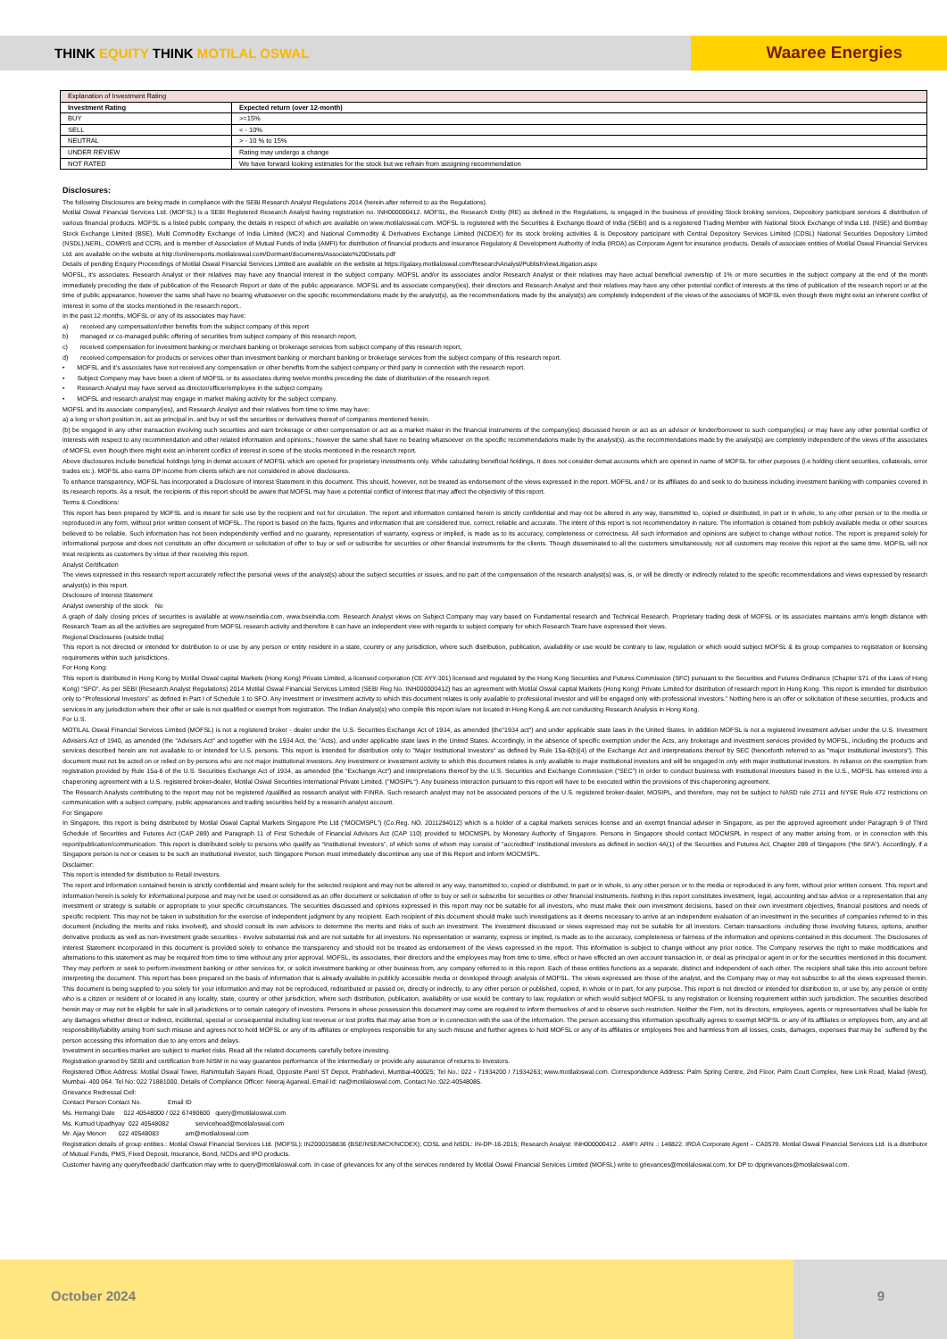THINK EQUITY THINK MOTILAL OSWAL
Waaree Energies
| Explanation of Investment Rating | |
| Investment Rating | Expected return (over 12-month) |
| BUY | >=15% |
| SELL | < - 10% |
| NEUTRAL | > - 10 % to 15% |
| UNDER REVIEW | Rating may undergo a change |
| NOT RATED | We have forward looking estimates for the stock but we refrain from assigning recommendation |
Disclosures:
The following Disclosures are being made in compliance with the SEBI Research Analyst Regulations 2014 (herein after referred to as the Regulations).
Motilal Oswal Financial Services Ltd. (MOFSL) is a SEBI Registered Research Analyst having registration no. INH000000412. MOFSL, the Research Entity (RE) as defined in the Regulations, is engaged in the business of providing Stock broking services, Depository participant services & distribution of various financial products. MOFSL is a listed public company, the details in respect of which are available on www.motilaloswal.com. MOFSL is registered with the Securities & Exchange Board of India (SEBI) and is a registered Trading Member with National Stock Exchange of India Ltd. (NSE) and Bombay Stock Exchange Limited (BSE), Multi Commodity Exchange of India Limited (MCX) and National Commodity & Derivatives Exchange Limited (NCDEX) for its stock broking activities & is Depository participant with Central Depository Services Limited (CDSL) National Securities Depository Limited (NSDL),NERL, COMRIS and CCRL and is member of Association of Mutual Funds of India (AMFI) for distribution of financial products and Insurance Regulatory & Development Authority of India (IRDA) as Corporate Agent for insurance products. Details of associate entities of Motilal Oswal Financial Services Ltd. are available on the website at http://onlinereports.motilaloswal.com/Dormant/documents/Associate%20Details.pdf
Details of pending Enquiry Proceedings of Motilal Oswal Financial Services Limited are available on the website at https://galaxy.motilaloswal.com/ResearchAnalyst/PublishViewLitigation.aspx
MOFSL, it's associates, Research Analyst or their relatives may have any financial interest in the subject company. MOFSL and/or its associates and/or Research Analyst or their relatives may have actual beneficial ownership of 1% or more securities in the subject company at the end of the month immediately preceding the date of publication of the Research Report or date of the public appearance. MOFSL and its associate company(ies), their directors and Research Analyst and their relatives may have any other potential conflict of interests at the time of publication of the research report or at the time of public appearance, however the same shall have no bearing whatsoever on the specific recommendations made by the analyst(s), as the recommendations made by the analyst(s) are completely independent of the views of the associates of MOFSL even though there might exist an inherent conflict of interest in some of the stocks mentioned in the research report..
In the past 12 months, MOFSL or any of its associates may have:
a) received any compensation/other benefits from the subject company of this report
b) managed or co-managed public offering of securities from subject company of this research report,
c) received compensation for investment banking or merchant banking or brokerage services from subject company of this research report,
d) received compensation for products or services other than investment banking or merchant banking or brokerage services from the subject company of this research report.
• MOFSL and it's associates have not received any compensation or other benefits from the subject company or third party in connection with the research report.
• Subject Company may have been a client of MOFSL or its associates during twelve months preceding the date of distribution of the research report.
• Research Analyst may have served as director/officer/employee in the subject company.
• MOFSL and research analyst may engage in market making activity for the subject company.
MOFSL and its associate company(ies), and Research Analyst and their relatives from time to time may have:
a) a long or short position in, act as principal in, and buy or sell the securities or derivatives thereof of companies mentioned herein.
(b) be engaged in any other transaction involving such securities and earn brokerage or other compensation or act as a market maker in the financial instruments of the company(ies) discussed herein or act as an advisor or lender/borrower to such company(ies) or may have any other potential conflict of interests with respect to any recommendation and other related information and opinions.; however the same shall have no bearing whatsoever on the specific recommendations made by the analyst(s), as the recommendations made by the analyst(s) are completely independent of the views of the associates of MOFSL even though there might exist an inherent conflict of interest in some of the stocks mentioned in the research report.
Above disclosures include beneficial holdings lying in demat account of MOFSL which are opened for proprietary investments only. While calculating beneficial holdings, It does not consider demat accounts which are opened in name of MOFSL for other purposes (i.e holding client securities, collaterals, error trades etc.). MOFSL also earns DP income from clients which are not considered in above disclosures.
To enhance transparency, MOFSL has incorporated a Disclosure of Interest Statement in this document. This should, however, not be treated as endorsement of the views expressed in the report. MOFSL and / or its affiliates do and seek to do business including investment banking with companies covered in its research reports. As a result, the recipients of this report should be aware that MOFSL may have a potential conflict of interest that may affect the objectivity of this report.
Terms & Conditions:
This report has been prepared by MOFSL and is meant for sole use by the recipient and not for circulation. The report and information contained herein is strictly confidential and may not be altered in any way, transmitted to, copied or distributed, in part or in whole, to any other person or to the media or reproduced in any form, without prior written consent of MOFSL. The report is based on the facts, figures and information that are considered true, correct, reliable and accurate. The intent of this report is not recommendatory in nature. The information is obtained from publicly available media or other sources believed to be reliable. Such information has not been independently verified and no guaranty, representation of warranty, express or implied, is made as to its accuracy, completeness or correctness. All such information and opinions are subject to change without notice. The report is prepared solely for informational purpose and does not constitute an offer document or solicitation of offer to buy or sell or subscribe for securities or other financial instruments for the clients. Though disseminated to all the customers simultaneously, not all customers may receive this report at the same time. MOFSL will not treat recipients as customers by virtue of their receiving this report.
Analyst Certification
The views expressed in this research report accurately reflect the personal views of the analyst(s) about the subject securities or issues, and no part of the compensation of the research analyst(s) was, is, or will be directly or indirectly related to the specific recommendations and views expressed by research analyst(s) in this report.
Disclosure of Interest Statement
Analyst ownership of the stock No
A graph of daily closing prices of securities is available at www.nseindia.com, www.bseindia.com. Research Analyst views on Subject Company may vary based on Fundamental research and Technical Research. Proprietary trading desk of MOFSL or its associates maintains arm's length distance with Research Team as all the activities are segregated from MOFSL research activity and therefore it can have an independent view with regards to subject company for which Research Team have expressed their views.
Regional Disclosures (outside India)
This report is not directed or intended for distribution to or use by any person or entity resident in a state, country or any jurisdiction, where such distribution, publication, availability or use would be contrary to law, regulation or which would subject MOFSL & its group companies to registration or licensing requirements within such jurisdictions.
For Hong Kong:
This report is distributed in Hong Kong by Motilal Oswal capital Markets (Hong Kong) Private Limited, a licensed corporation (CE AYY-301) licensed and regulated by the Hong Kong Securities and Futures Commission (SFC) pursuant to the Securities and Futures Ordinance (Chapter 571 of the Laws of Hong Kong) “SFO”. As per SEBI (Research Analyst Regulations) 2014 Motilal Oswal Financial Services Limited (SEBI Reg No. INH000000412) has an agreement with Motilal Oswal capital Markets (Hong Kong) Private Limited for distribution of research report in Hong Kong. This report is intended for distribution only to “Professional Investors” as defined in Part I of Schedule 1 to SFO. Any investment or investment activity to which this document relates is only available to professional investor and will be engaged only with professional investors.” Nothing here is an offer or solicitation of these securities, products and services in any jurisdiction where their offer or sale is not qualified or exempt from registration. The Indian Analyst(s) who compile this report is/are not located in Hong Kong & are not conducting Research Analysis in Hong Kong.
For U.S.
MOTILAL Oswal Financial Services Limited (MOFSL) is not a registered broker - dealer under the U.S. Securities Exchange Act of 1934, as amended (the"1934 act") and under applicable state laws in the United States. In addition MOFSL is not a registered investment adviser under the U.S. Investment Advisers Act of 1940, as amended (the "Advisers Act" and together with the 1934 Act, the "Acts), and under applicable state laws in the United States. Accordingly, in the absence of specific exemption under the Acts, any brokerage and investment services provided by MOFSL, including the products and services described herein are not available to or intended for U.S. persons. This report is intended for distribution only to "Major Institutional Investors" as defined by Rule 15a-6(b)(4) of the Exchange Act and interpretations thereof by SEC (henceforth referred to as "major institutional investors"). This document must not be acted on or relied on by persons who are not major institutional investors. Any investment or investment activity to which this document relates is only available to major institutional investors and will be engaged in only with major institutional investors. In reliance on the exemption from registration provided by Rule 15a-6 of the U.S. Securities Exchange Act of 1934, as amended (the "Exchange Act") and interpretations thereof by the U.S. Securities and Exchange Commission ("SEC") in order to conduct business with Institutional Investors based in the U.S., MOFSL has entered into a chaperoning agreement with a U.S. registered broker-dealer, Motilal Oswal Securities International Private Limited. ("MOSIPL"). Any business interaction pursuant to this report will have to be executed within the provisions of this chaperoning agreement.
The Research Analysts contributing to the report may not be registered /qualified as research analyst with FINRA. Such research analyst may not be associated persons of the U.S. registered broker-dealer, MOSIPL, and therefore, may not be subject to NASD rule 2711 and NYSE Rule 472 restrictions on communication with a subject company, public appearances and trading securities held by a research analyst account.
For Singapore
In Singapore, this report is being distributed by Motilal Oswal Capital Markets Singapore Pte Ltd (“MOCMSPL”) (Co.Reg. NO. 201129401Z) which is a holder of a capital markets services license and an exempt financial adviser in Singapore, as per the approved agreement under Paragraph 9 of Third Schedule of Securities and Futures Act (CAP 289) and Paragraph 11 of First Schedule of Financial Advisors Act (CAP 110) provided to MOCMSPL by Monetary Authority of Singapore. Persons in Singapore should contact MOCMSPL in respect of any matter arising from, or in connection with this report/publication/communication. This report is distributed solely to persons who qualify as “Institutional Investors”, of which some of whom may consist of "accredited" institutional investors as defined in section 4A(1) of the Securities and Futures Act, Chapter 289 of Singapore (“the SFA”). Accordingly, if a Singapore person is not or ceases to be such an institutional investor, such Singapore Person must immediately discontinue any use of this Report and inform MOCMSPL.
Disclaimer:
This report is intended for distribution to Retail Investors.
The report and information contained herein is strictly confidential and meant solely for the selected recipient and may not be altered in any way, transmitted to, copied or distributed, in part or in whole, to any other person or to the media or reproduced in any form, without prior written consent. This report and information herein is solely for informational purpose and may not be used or considered as an offer document or solicitation of offer to buy or sell or subscribe for securities or other financial instruments. Nothing in this report constitutes investment, legal, accounting and tax advice or a representation that any investment or strategy is suitable or appropriate to your specific circumstances. The securities discussed and opinions expressed in this report may not be suitable for all investors, who must make their own investment decisions, based on their own investment objectives, financial positions and needs of specific recipient. This may not be taken in substitution for the exercise of independent judgment by any recipient. Each recipient of this document should make such investigations as it deems necessary to arrive at an independent evaluation of an investment in the securities of companies referred to in this document (including the merits and risks involved), and should consult its own advisors to determine the merits and risks of such an investment. The investment discussed or views expressed may not be suitable for all investors. Certain transactions -including those involving futures, options, another derivative products as well as non-investment grade securities - involve substantial risk and are not suitable for all investors. No representation or warranty, express or implied, is made as to the accuracy, completeness or fairness of the information and opinions contained in this document. The Disclosures of Interest Statement incorporated in this document is provided solely to enhance the transparency and should not be treated as endorsement of the views expressed in the report. This information is subject to change without any prior notice. The Company reserves the right to make modifications and alternations to this statement as may be required from time to time without any prior approval. MOFSL, its associates, their directors and the employees may from time to time, effect or have effected an own account transaction in, or deal as principal or agent in or for the securities mentioned in this document. They may perform or seek to perform investment banking or other services for, or solicit investment banking or other business from, any company referred to in this report. Each of these entities functions as a separate, distinct and independent of each other. The recipient shall take this into account before interpreting the document. This report has been prepared on the basis of information that is already available in publicly accessible media or developed through analysis of MOFSL. The views expressed are those of the analyst, and the Company may or may not subscribe to all the views expressed therein. This document is being supplied to you solely for your information and may not be reproduced, redistributed or passed on, directly or indirectly, to any other person or published, copied, in whole or in part, for any purpose. This report is not directed or intended for distribution to, or use by, any person or entity who is a citizen or resident of or located in any locality, state, country or other jurisdiction, where such distribution, publication, availability or use would be contrary to law, regulation or which would subject MOFSL to any registration or licensing requirement within such jurisdiction. The securities described herein may or may not be eligible for sale in all jurisdictions or to certain category of investors. Persons in whose possession this document may come are required to inform themselves of and to observe such restriction. Neither the Firm, not its directors, employees, agents or representatives shall be liable for any damages whether direct or indirect, incidental, special or consequential including lost revenue or lost profits that may arise from or in connection with the use of the information. The person accessing this information specifically agrees to exempt MOFSL or any of its affiliates or employees from, any and all responsibility/liability arising from such misuse and agrees not to hold MOFSL or any of its affiliates or employees responsible for any such misuse and further agrees to hold MOFSL or any of its affiliates or employees free and harmless from all losses, costs, damages, expenses that may be` suffered by the person accessing this information due to any errors and delays.
Investment in securities market are subject to market risks. Read all the related documents carefully before investing.
Registration granted by SEBI and certification from NISM in no way guarantee performance of the intermediary or provide any assurance of returns to investors.
Registered Office Address: Motilal Oswal Tower, Rahimtullah Sayani Road, Opposite Parel ST Depot, Prabhadevi, Mumbai-400025; Tel No.: 022 - 71934200 / 71934263; www.motilaloswal.com. Correspondence Address: Palm Spring Centre, 2nd Floor, Palm Court Complex, New Link Road, Malad (West), Mumbai- 400 064. Tel No: 022 71881000. Details of Compliance Officer: Neeraj Agarwal, Email Id: na@motilaloswal.com, Contact No.:022-40548085.
Grievance Redressal Cell:
Contact Person Contact No. Email ID
Ms. Hemangi Date 022 40548000 / 022 67490600 query@motilaloswal.com
Ms. Kumud Upadhyay 022 40548082 servicehead@motilaloswal.com
Mr. Ajay Menon 022 40548083 am@motilaloswal.com
Registration details of group entities.: Motilal Oswal Financial Services Ltd. (MOFSL): INZ000158836 (BSE/NSE/MCX/NCDEX); CDSL and NSDL: IN-DP-16-2015; Research Analyst: INH000000412 . AMFI: ARN .: 146822. IRDA Corporate Agent – CA0579. Motilal Oswal Financial Services Ltd. is a distributor of Mutual Funds, PMS, Fixed Deposit, Insurance, Bond, NCDs and IPO products.
Customer having any query/feedback/ clarification may write to query@motilaloswal.com. In case of grievances for any of the services rendered by Motilal Oswal Financial Services Limited (MOFSL) write to grievances@motilaloswal.com, for DP to dpgrievances@motilaloswal.com.
October 2024 9